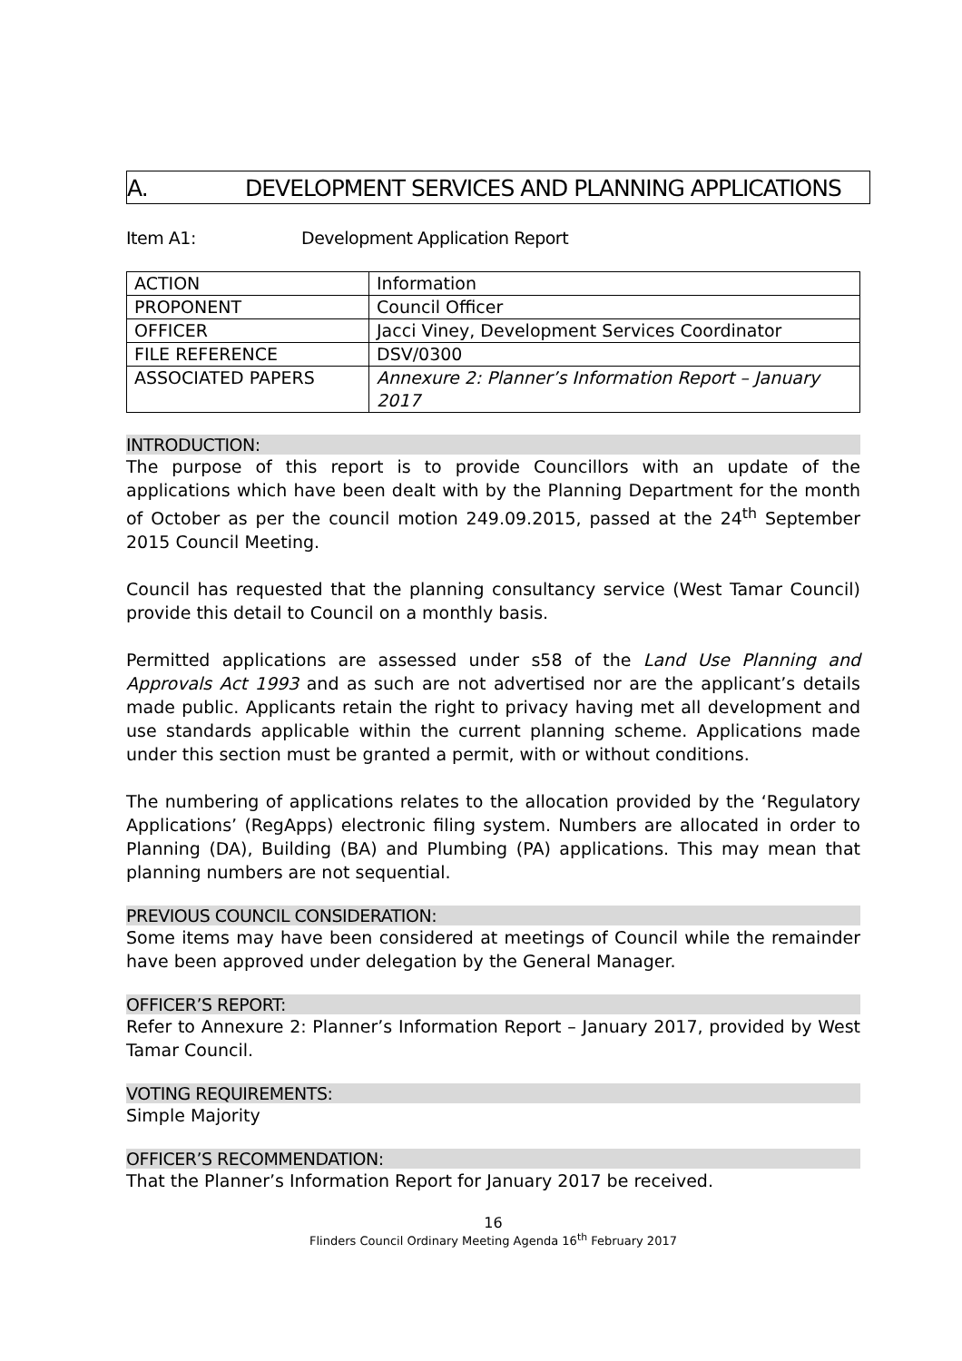A. DEVELOPMENT SERVICES AND PLANNING APPLICATIONS
Item A1: Development Application Report
| ACTION | Information |
| PROPONENT | Council Officer |
| OFFICER | Jacci Viney, Development Services Coordinator |
| FILE REFERENCE | DSV/0300 |
| ASSOCIATED PAPERS | Annexure 2: Planner’s Information Report – January 2017 |
INTRODUCTION:
The purpose of this report is to provide Councillors with an update of the applications which have been dealt with by the Planning Department for the month of October as per the council motion 249.09.2015, passed at the 24<sup>th</sup> September 2015 Council Meeting.
Council has requested that the planning consultancy service (West Tamar Council) provide this detail to Council on a monthly basis.
Permitted applications are assessed under s58 of the Land Use Planning and Approvals Act 1993 and as such are not advertised nor are the applicant’s details made public. Applicants retain the right to privacy having met all development and use standards applicable within the current planning scheme. Applications made under this section must be granted a permit, with or without conditions.
The numbering of applications relates to the allocation provided by the ‘Regulatory Applications’ (RegApps) electronic filing system. Numbers are allocated in order to Planning (DA), Building (BA) and Plumbing (PA) applications. This may mean that planning numbers are not sequential.
PREVIOUS COUNCIL CONSIDERATION:
Some items may have been considered at meetings of Council while the remainder have been approved under delegation by the General Manager.
OFFICER’S REPORT:
Refer to Annexure 2: Planner’s Information Report – January 2017, provided by West Tamar Council.
VOTING REQUIREMENTS:
Simple Majority
OFFICER’S RECOMMENDATION:
That the Planner’s Information Report for January 2017 be received.
16
Flinders Council Ordinary Meeting Agenda 16<sup>th</sup> February 2017